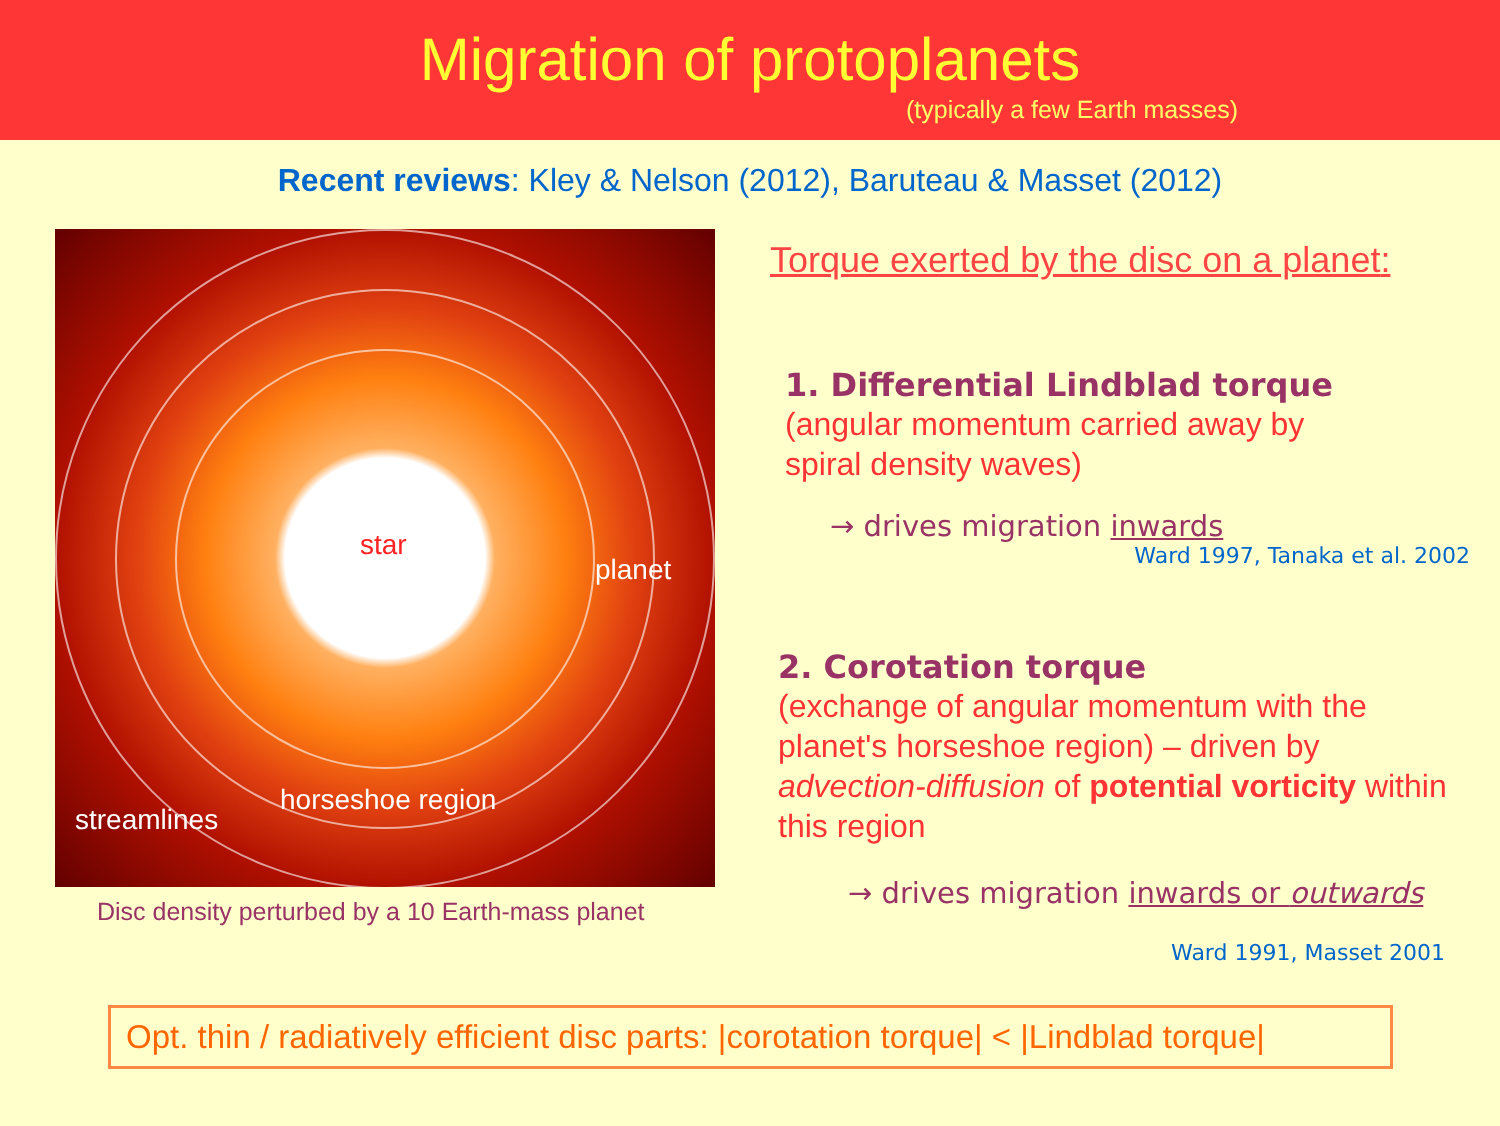Migration of protoplanets
(typically a few Earth masses)
Recent reviews: Kley & Nelson (2012), Baruteau & Masset (2012)
star
planet
streamlines
horseshoe region
Disc density perturbed by a 10 Earth-mass planet
Torque exerted by the disc on a planet:
1. Differential Lindblad torque
(angular momentum carried away by
spiral density waves)
→ drives migration inwards
Ward 1997, Tanaka et al. 2002
2. Corotation torque
(exchange of angular momentum with the planet's horseshoe region) – driven by advection-diffusion of potential vorticity within this region
→ drives migration inwards or outwards
Ward 1991, Masset 2001
Opt. thin / radiatively efficient disc parts: |corotation torque| < |Lindblad torque|